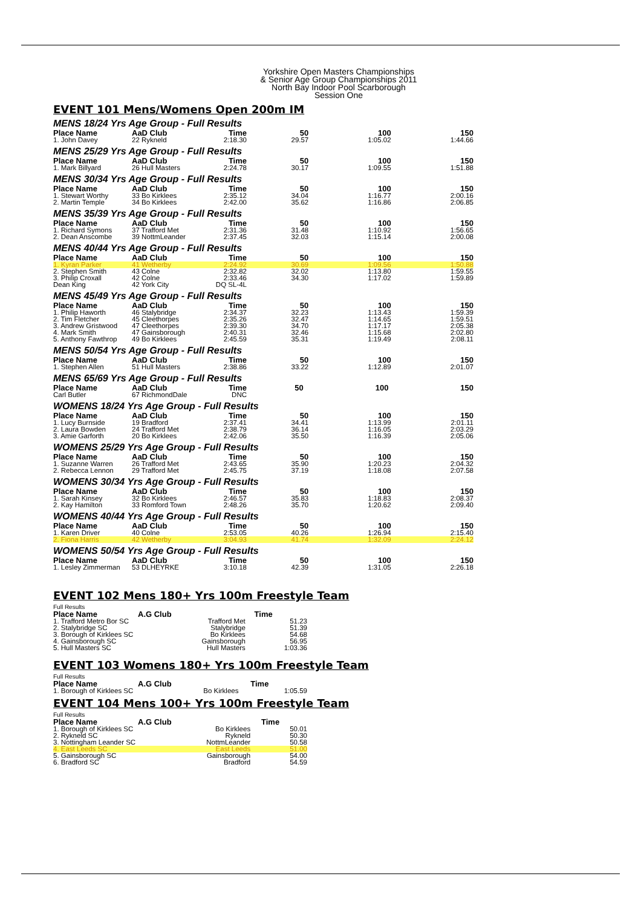Yorkshire Open Masters Championships
& Senior Age Group Championships 2011
North Bay Indoor Pool Scarborough
Session One
EVENT 101 Mens/Womens Open 200m IM
MENS 18/24 Yrs Age Group - Full Results
| Place Name | AaD Club | Time | | 50 | 100 | 150 |
| --- | --- | --- | --- | --- | --- | --- |
| 1. John Davey | 22 Rykneld | 2:18.30 | | 29.57 | 1:05.02 | 1:44.66 |
MENS 25/29 Yrs Age Group - Full Results
| Place Name | AaD Club | Time | | 50 | 100 | 150 |
| --- | --- | --- | --- | --- | --- | --- |
| 1. Mark Billyard | 26 Hull Masters | 2:24.78 | | 30.17 | 1:09.55 | 1:51.88 |
MENS 30/34 Yrs Age Group - Full Results
| Place Name | AaD Club | Time | | 50 | 100 | 150 |
| --- | --- | --- | --- | --- | --- | --- |
| 1. Stewart Worthy | 33 Bo Kirklees | 2:35.12 | | 34.04 | 1:16.77 | 2:00.16 |
| 2. Martin Temple | 34 Bo Kirklees | 2:42.00 | | 35.62 | 1:16.86 | 2:06.85 |
MENS 35/39 Yrs Age Group - Full Results
| Place Name | AaD Club | Time | | 50 | 100 | 150 |
| --- | --- | --- | --- | --- | --- | --- |
| 1. Richard Symons | 37 Trafford Met | 2:31.36 | | 31.48 | 1:10.92 | 1:56.65 |
| 2. Dean Anscombe | 39 NottmLeander | 2:37.45 | | 32.03 | 1:15.14 | 2:00.08 |
MENS 40/44 Yrs Age Group - Full Results
| Place Name | AaD Club | Time | | 50 | 100 | 150 |
| --- | --- | --- | --- | --- | --- | --- |
| 1. Kyran Parker | 41 Wetherby | 2:24.92 | | 30.69 | 1:09.56 | 1:50.88 |
| 2. Stephen Smith | 43 Colne | 2:32.82 | | 32.02 | 1:13.80 | 1:59.55 |
| 3. Philip Croxall | 42 Colne | 2:33.46 | | 34.30 | 1:17.02 | 1:59.89 |
| Dean King | 42 York City | DQ SL-4L | | | | |
MENS 45/49 Yrs Age Group - Full Results
| Place Name | AaD Club | Time | | 50 | 100 | 150 |
| --- | --- | --- | --- | --- | --- | --- |
| 1. Philip Haworth | 46 Stalybridge | 2:34.37 | | 32.23 | 1:13.43 | 1:59.39 |
| 2. Tim Fletcher | 45 Cleethorpes | 2:35.26 | | 32.47 | 1:14.65 | 1:59.51 |
| 3. Andrew Gristwood | 47 Cleethorpes | 2:39.30 | | 34.70 | 1:17.17 | 2:05.38 |
| 4. Mark Smith | 47 Gainsborough | 2:40.31 | | 32.46 | 1:15.68 | 2:02.80 |
| 5. Anthony Fawthrop | 49 Bo Kirklees | 2:45.59 | | 35.31 | 1:19.49 | 2:08.11 |
MENS 50/54 Yrs Age Group - Full Results
| Place Name | AaD Club | Time | | 50 | 100 | 150 |
| --- | --- | --- | --- | --- | --- | --- |
| 1. Stephen Allen | 51 Hull Masters | 2:38.86 | | 33.22 | 1:12.89 | 2:01.07 |
MENS 65/69 Yrs Age Group - Full Results
| Place Name | AaD Club | Time | | 50 | 100 | 150 |
| --- | --- | --- | --- | --- | --- | --- |
| Carl Butler | 67 RichmondDale | DNC | | | | |
WOMENS 18/24 Yrs Age Group - Full Results
| Place Name | AaD Club | Time | | 50 | 100 | 150 |
| --- | --- | --- | --- | --- | --- | --- |
| 1. Lucy Burnside | 19 Bradford | 2:37.41 | | 34.41 | 1:13.99 | 2:01.11 |
| 2. Laura Bowden | 24 Trafford Met | 2:38.79 | | 36.14 | 1:16.05 | 2:03.29 |
| 3. Amie Garforth | 20 Bo Kirklees | 2:42.06 | | 35.50 | 1:16.39 | 2:05.06 |
WOMENS 25/29 Yrs Age Group - Full Results
| Place Name | AaD Club | Time | | 50 | 100 | 150 |
| --- | --- | --- | --- | --- | --- | --- |
| 1. Suzanne Warren | 26 Trafford Met | 2:43.65 | | 35.90 | 1:20.23 | 2:04.32 |
| 2. Rebecca Lennon | 29 Trafford Met | 2:45.75 | | 37.19 | 1:18.08 | 2:07.58 |
WOMENS 30/34 Yrs Age Group - Full Results
| Place Name | AaD Club | Time | | 50 | 100 | 150 |
| --- | --- | --- | --- | --- | --- | --- |
| 1. Sarah Kinsey | 32 Bo Kirklees | 2:46.57 | | 35.83 | 1:18.83 | 2:08.37 |
| 2. Kay Hamilton | 33 Romford Town | 2:48.26 | | 35.70 | 1:20.62 | 2:09.40 |
WOMENS 40/44 Yrs Age Group - Full Results
| Place Name | AaD Club | Time | | 50 | 100 | 150 |
| --- | --- | --- | --- | --- | --- | --- |
| 1. Karen Driver | 40 Colne | 2:53.05 | | 40.26 | 1:26.94 | 2:15.40 |
| 2. Fiona Harris | 42 Wetherby | 3:04.93 | | 41.74 | 1:32.09 | 2:24.12 |
WOMENS 50/54 Yrs Age Group - Full Results
| Place Name | AaD Club | Time | | 50 | 100 | 150 |
| --- | --- | --- | --- | --- | --- | --- |
| 1. Lesley Zimmerman | 53 DLHEYRKE | 3:10.18 | | 42.39 | 1:31.05 | 2:26.18 |
EVENT 102 Mens 180+ Yrs 100m Freestyle Team
Full Results
| Place Name | A.G Club | | Time | |
| --- | --- | --- | --- | --- |
| 1. Trafford Metro Bor SC | | Trafford Met | | 51.23 |
| 2. Stalybridge SC | | Stalybridge | | 51.39 |
| 3. Borough of Kirklees SC | | Bo Kirklees | | 54.68 |
| 4. Gainsborough SC | | Gainsborough | | 56.95 |
| 5. Hull Masters SC | | Hull Masters | | 1:03.36 |
EVENT 103 Womens 180+ Yrs 100m Freestyle Team
Full Results
| Place Name | A.G Club | | Time | |
| --- | --- | --- | --- | --- |
| 1. Borough of Kirklees SC | | Bo Kirklees | | 1:05.59 |
EVENT 104 Mens 100+ Yrs 100m Freestyle Team
Full Results
| Place Name | A.G Club | | Time | |
| --- | --- | --- | --- | --- |
| 1. Borough of Kirklees SC | | Bo Kirklees | | 50.01 |
| 2. Rykneld SC | | Rykneld | | 50.30 |
| 3. Nottingham Leander SC | | NottmLeander | | 50.58 |
| 4. East Leeds SC | | East Leeds | | 51.00 |
| 5. Gainsborough SC | | Gainsborough | | 54.00 |
| 6. Bradford SC | | Bradford | | 54.59 |